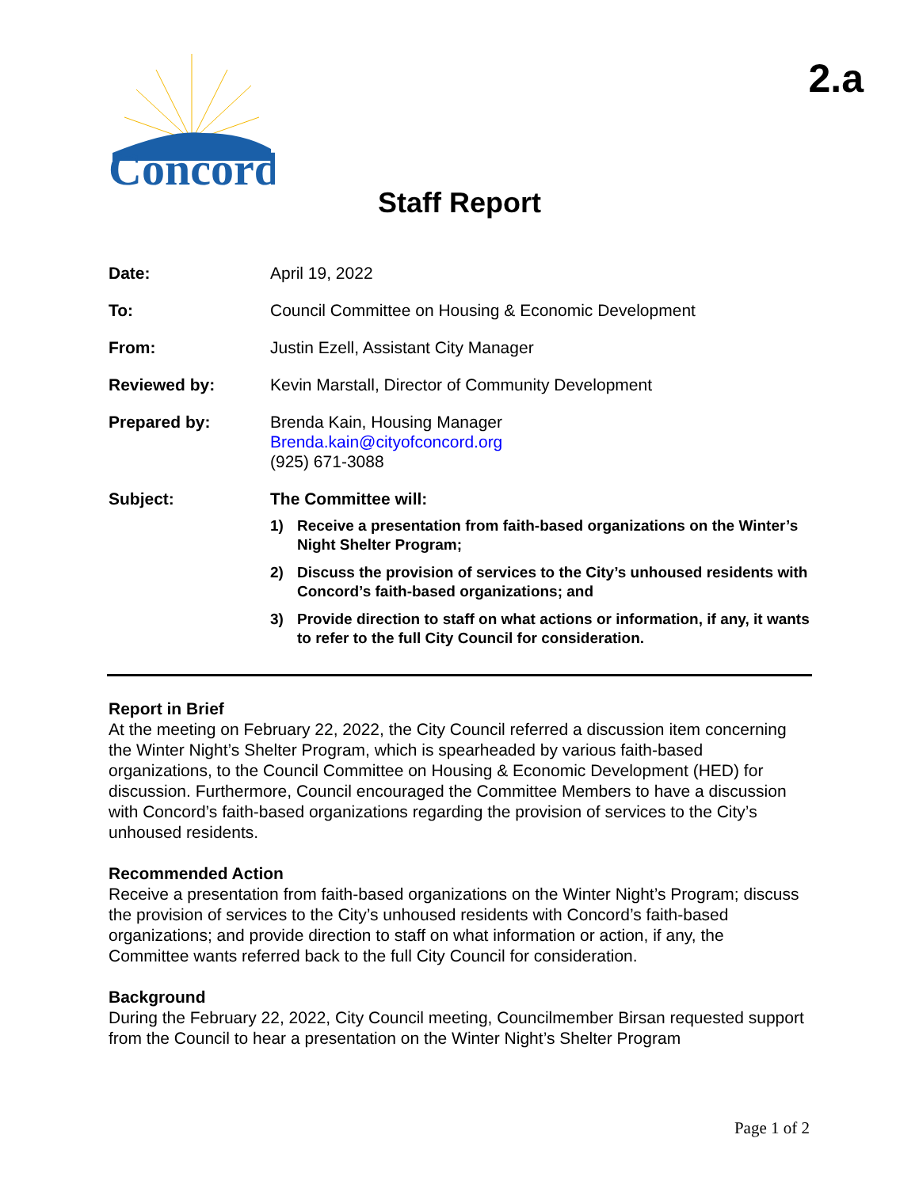Concord
2.a
Staff Report
Date: April 19, 2022
To: Council Committee on Housing & Economic Development
From: Justin Ezell, Assistant City Manager
Reviewed by: Kevin Marstall, Director of Community Development
Prepared by: Brenda Kain, Housing Manager
Brenda.kain@cityofconcord.org
(925) 671-3088
Subject: The Committee will:
1) Receive a presentation from faith-based organizations on the Winter’s Night Shelter Program;
2) Discuss the provision of services to the City’s unhoused residents with Concord’s faith-based organizations; and
3) Provide direction to staff on what actions or information, if any, it wants to refer to the full City Council for consideration.
Report in Brief
At the meeting on February 22, 2022, the City Council referred a discussion item concerning the Winter Night’s Shelter Program, which is spearheaded by various faith-based organizations, to the Council Committee on Housing & Economic Development (HED) for discussion. Furthermore, Council encouraged the Committee Members to have a discussion with Concord’s faith-based organizations regarding the provision of services to the City’s unhoused residents.
Recommended Action
Receive a presentation from faith-based organizations on the Winter Night’s Program; discuss the provision of services to the City’s unhoused residents with Concord’s faith-based organizations; and provide direction to staff on what information or action, if any, the Committee wants referred back to the full City Council for consideration.
Background
During the February 22, 2022, City Council meeting, Councilmember Birsan requested support from the Council to hear a presentation on the Winter Night’s Shelter Program
Page 1 of 2